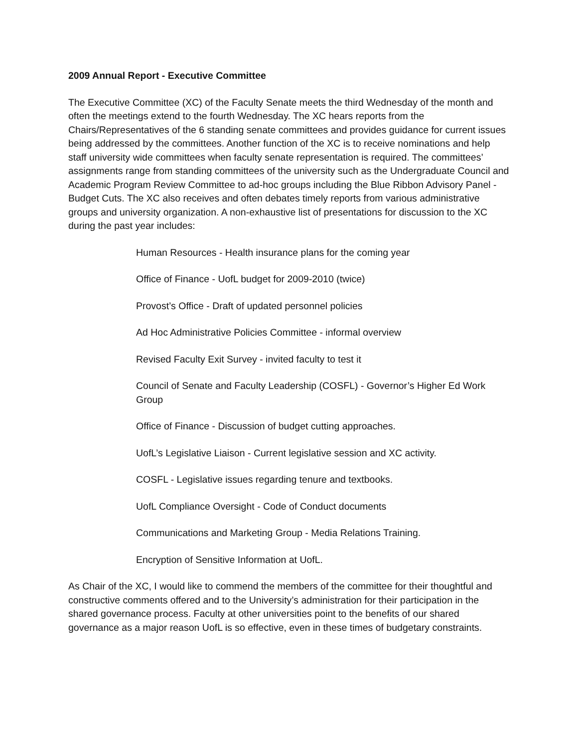2009 Annual Report - Executive Committee
The Executive Committee (XC) of the Faculty Senate meets the third Wednesday of the month and often the meetings extend to the fourth Wednesday. The XC hears reports from the Chairs/Representatives of the 6 standing senate committees and provides guidance for current issues being addressed by the committees. Another function of the XC is to receive nominations and help staff university wide committees when faculty senate representation is required. The committees’ assignments range from standing committees of the university such as the Undergraduate Council and Academic Program Review Committee to ad-hoc groups including the Blue Ribbon Advisory Panel - Budget Cuts. The XC also receives and often debates timely reports from various administrative groups and university organization. A non-exhaustive list of presentations for discussion to the XC during the past year includes:
Human Resources - Health insurance plans for the coming year
Office of Finance - UofL budget for 2009-2010 (twice)
Provost’s Office - Draft of updated personnel policies
Ad Hoc Administrative Policies Committee - informal overview
Revised Faculty Exit Survey - invited faculty to test it
Council of Senate and Faculty Leadership (COSFL) - Governor’s Higher Ed Work Group
Office of Finance - Discussion of budget cutting approaches.
UofL’s Legislative Liaison - Current legislative session and XC activity.
COSFL - Legislative issues regarding tenure and textbooks.
UofL Compliance Oversight - Code of Conduct documents
Communications and Marketing Group - Media Relations Training.
Encryption of Sensitive Information at UofL.
As Chair of the XC, I would like to commend the members of the committee for their thoughtful and constructive comments offered and to the University’s administration for their participation in the shared governance process. Faculty at other universities point to the benefits of our shared governance as a major reason UofL is so effective, even in these times of budgetary constraints.